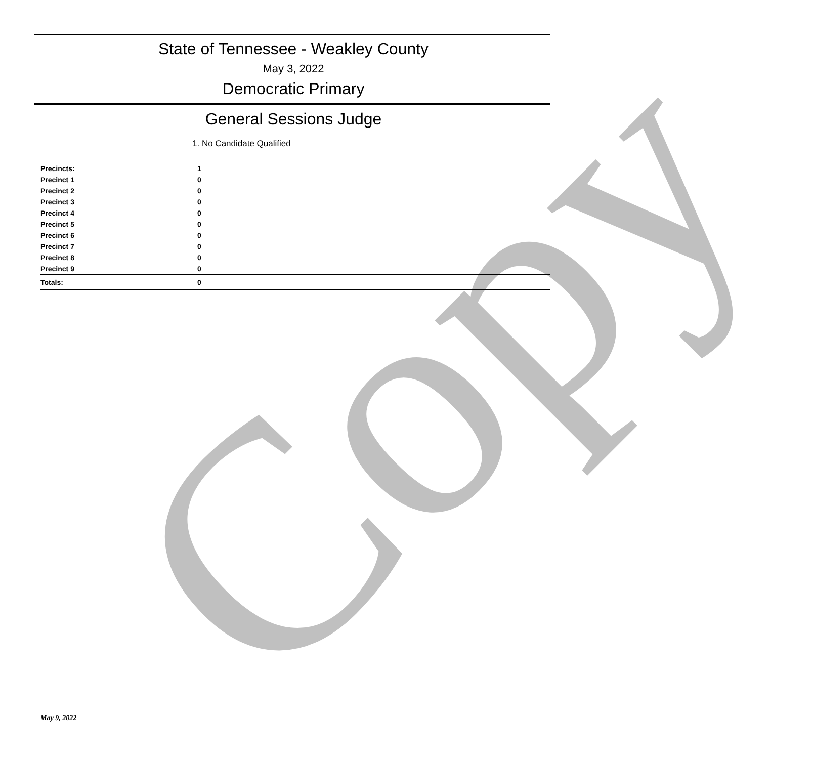Copy
State of Tennessee - Weakley County
May 3, 2022
Democratic Primary
General Sessions Judge
1. No Candidate Qualified
| Precincts: | 1 |
| Precinct 1 | 0 |
| Precinct 2 | 0 |
| Precinct 3 | 0 |
| Precinct 4 | 0 |
| Precinct 5 | 0 |
| Precinct 6 | 0 |
| Precinct 7 | 0 |
| Precinct 8 | 0 |
| Precinct 9 | 0 |
| Totals: | 0 |
May 9, 2022